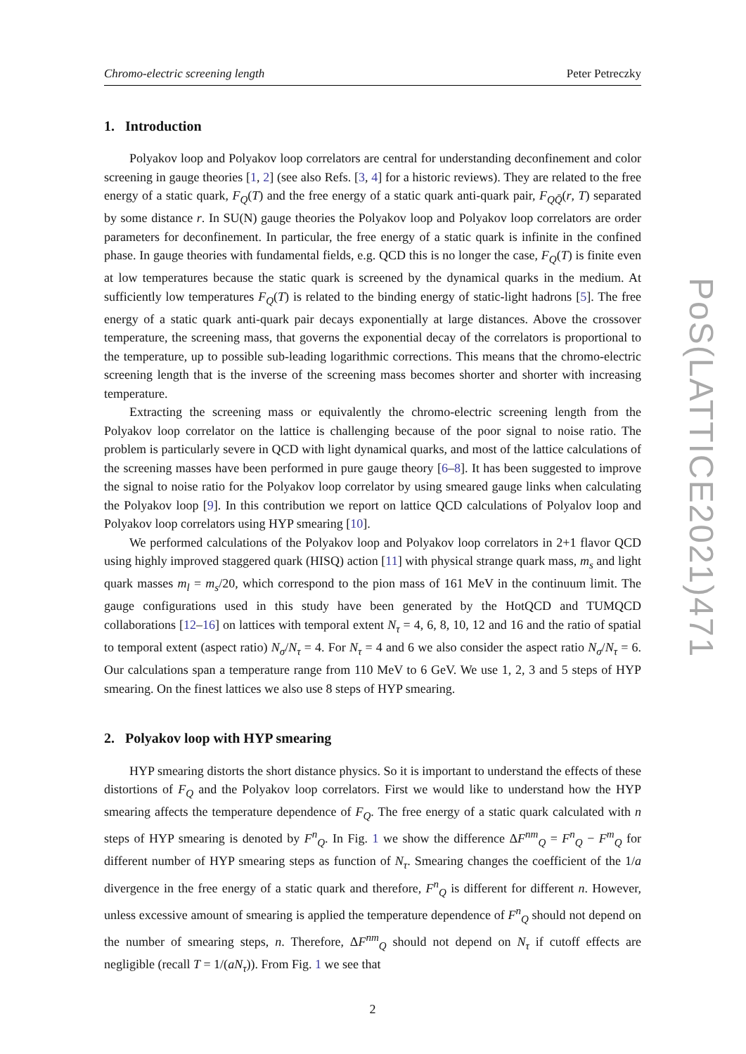Chromo-electric screening length Peter Petreczky
1. Introduction
Polyakov loop and Polyakov loop correlators are central for understanding deconfinement and color screening in gauge theories [1, 2] (see also Refs. [3, 4] for a historic reviews). They are related to the free energy of a static quark, F<sub>Q</sub>(T) and the free energy of a static quark anti-quark pair, F<sub>QQ̄</sub>(r, T) separated by some distance r. In SU(N) gauge theories the Polyakov loop and Polyakov loop correlators are order parameters for deconfinement. In particular, the free energy of a static quark is infinite in the confined phase. In gauge theories with fundamental fields, e.g. QCD this is no longer the case, F<sub>Q</sub>(T) is finite even at low temperatures because the static quark is screened by the dynamical quarks in the medium. At sufficiently low temperatures F<sub>Q</sub>(T) is related to the binding energy of static-light hadrons [5]. The free energy of a static quark anti-quark pair decays exponentially at large distances. Above the crossover temperature, the screening mass, that governs the exponential decay of the correlators is proportional to the temperature, up to possible sub-leading logarithmic corrections. This means that the chromo-electric screening length that is the inverse of the screening mass becomes shorter and shorter with increasing temperature.
Extracting the screening mass or equivalently the chromo-electric screening length from the Polyakov loop correlator on the lattice is challenging because of the poor signal to noise ratio. The problem is particularly severe in QCD with light dynamical quarks, and most of the lattice calculations of the screening masses have been performed in pure gauge theory [6–8]. It has been suggested to improve the signal to noise ratio for the Polyakov loop correlator by using smeared gauge links when calculating the Polyakov loop [9]. In this contribution we report on lattice QCD calculations of Polyalov loop and Polyakov loop correlators using HYP smearing [10].
We performed calculations of the Polyakov loop and Polyakov loop correlators in 2+1 flavor QCD using highly improved staggered quark (HISQ) action [11] with physical strange quark mass, m<sub>s</sub> and light quark masses m<sub>l</sub> = m<sub>s</sub>/20, which correspond to the pion mass of 161 MeV in the continuum limit. The gauge configurations used in this study have been generated by the HotQCD and TUMQCD collaborations [12–16] on lattices with temporal extent N<sub>τ</sub> = 4, 6, 8, 10, 12 and 16 and the ratio of spatial to temporal extent (aspect ratio) N<sub>σ</sub>/N<sub>τ</sub> = 4. For N<sub>τ</sub> = 4 and 6 we also consider the aspect ratio N<sub>σ</sub>/N<sub>τ</sub> = 6. Our calculations span a temperature range from 110 MeV to 6 GeV. We use 1, 2, 3 and 5 steps of HYP smearing. On the finest lattices we also use 8 steps of HYP smearing.
2. Polyakov loop with HYP smearing
HYP smearing distorts the short distance physics. So it is important to understand the effects of these distortions of F<sub>Q</sub> and the Polyakov loop correlators. First we would like to understand how the HYP smearing affects the temperature dependence of F<sub>Q</sub>. The free energy of a static quark calculated with n steps of HYP smearing is denoted by F<sup>n</sup><sub>Q</sub>. In Fig. 1 we show the difference ΔF<sup>nm</sup><sub>Q</sub> = F<sup>n</sup><sub>Q</sub> − F<sup>m</sup><sub>Q</sub> for different number of HYP smearing steps as function of N<sub>τ</sub>. Smearing changes the coefficient of the 1/a divergence in the free energy of a static quark and therefore, F<sup>n</sup><sub>Q</sub> is different for different n. However, unless excessive amount of smearing is applied the temperature dependence of F<sup>n</sup><sub>Q</sub> should not depend on the number of smearing steps, n. Therefore, ΔF<sup>nm</sup><sub>Q</sub> should not depend on N<sub>τ</sub> if cutoff effects are negligible (recall T = 1/(aN<sub>τ</sub>)). From Fig. 1 we see that
2
PoS(LATTICE2021)471